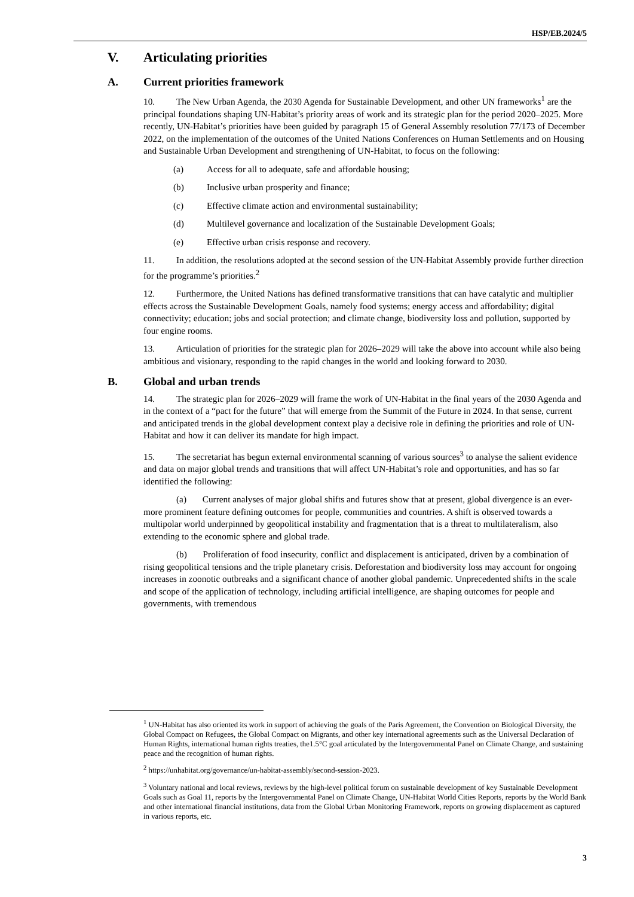HSP/EB.2024/5
V. Articulating priorities
A. Current priorities framework
10. The New Urban Agenda, the 2030 Agenda for Sustainable Development, and other UN frameworks<sup>1</sup> are the principal foundations shaping UN-Habitat’s priority areas of work and its strategic plan for the period 2020–2025. More recently, UN-Habitat’s priorities have been guided by paragraph 15 of General Assembly resolution 77/173 of December 2022, on the implementation of the outcomes of the United Nations Conferences on Human Settlements and on Housing and Sustainable Urban Development and strengthening of UN-Habitat, to focus on the following:
(a) Access for all to adequate, safe and affordable housing;
(b) Inclusive urban prosperity and finance;
(c) Effective climate action and environmental sustainability;
(d) Multilevel governance and localization of the Sustainable Development Goals;
(e) Effective urban crisis response and recovery.
11. In addition, the resolutions adopted at the second session of the UN-Habitat Assembly provide further direction for the programme’s priorities.<sup>2</sup>
12. Furthermore, the United Nations has defined transformative transitions that can have catalytic and multiplier effects across the Sustainable Development Goals, namely food systems; energy access and affordability; digital connectivity; education; jobs and social protection; and climate change, biodiversity loss and pollution, supported by four engine rooms.
13. Articulation of priorities for the strategic plan for 2026–2029 will take the above into account while also being ambitious and visionary, responding to the rapid changes in the world and looking forward to 2030.
B. Global and urban trends
14. The strategic plan for 2026–2029 will frame the work of UN-Habitat in the final years of the 2030 Agenda and in the context of a “pact for the future” that will emerge from the Summit of the Future in 2024. In that sense, current and anticipated trends in the global development context play a decisive role in defining the priorities and role of UN-Habitat and how it can deliver its mandate for high impact.
15. The secretariat has begun external environmental scanning of various sources<sup>3</sup> to analyse the salient evidence and data on major global trends and transitions that will affect UN-Habitat’s role and opportunities, and has so far identified the following:
(a) Current analyses of major global shifts and futures show that at present, global divergence is an ever-more prominent feature defining outcomes for people, communities and countries. A shift is observed towards a multipolar world underpinned by geopolitical instability and fragmentation that is a threat to multilateralism, also extending to the economic sphere and global trade.
(b) Proliferation of food insecurity, conflict and displacement is anticipated, driven by a combination of rising geopolitical tensions and the triple planetary crisis. Deforestation and biodiversity loss may account for ongoing increases in zoonotic outbreaks and a significant chance of another global pandemic. Unprecedented shifts in the scale and scope of the application of technology, including artificial intelligence, are shaping outcomes for people and governments, with tremendous
<sup>1</sup> UN-Habitat has also oriented its work in support of achieving the goals of the Paris Agreement, the Convention on Biological Diversity, the Global Compact on Refugees, the Global Compact on Migrants, and other key international agreements such as the Universal Declaration of Human Rights, international human rights treaties, the1.5°C goal articulated by the Intergovernmental Panel on Climate Change, and sustaining peace and the recognition of human rights.
<sup>2</sup> https://unhabitat.org/governance/un-habitat-assembly/second-session-2023.
<sup>3</sup> Voluntary national and local reviews, reviews by the high-level political forum on sustainable development of key Sustainable Development Goals such as Goal 11, reports by the Intergovernmental Panel on Climate Change, UN-Habitat World Cities Reports, reports by the World Bank and other international financial institutions, data from the Global Urban Monitoring Framework, reports on growing displacement as captured in various reports, etc.
3